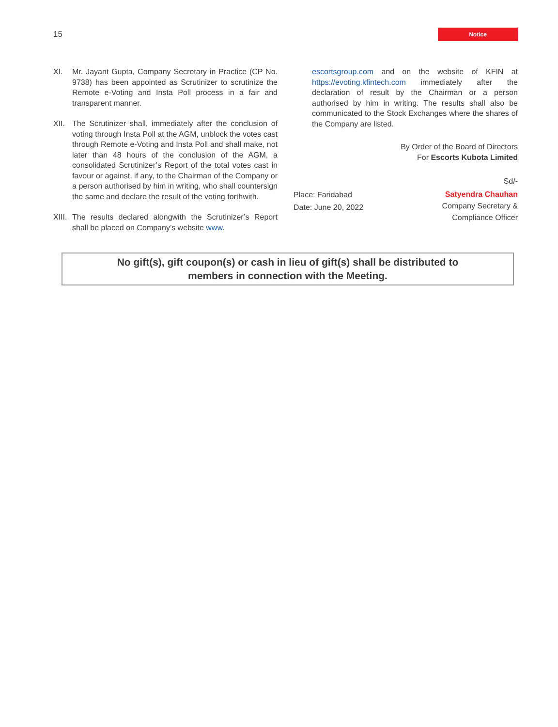15
Notice
XI. Mr. Jayant Gupta, Company Secretary in Practice (CP No. 9738) has been appointed as Scrutinizer to scrutinize the Remote e-Voting and Insta Poll process in a fair and transparent manner.
XII. The Scrutinizer shall, immediately after the conclusion of voting through Insta Poll at the AGM, unblock the votes cast through Remote e-Voting and Insta Poll and shall make, not later than 48 hours of the conclusion of the AGM, a consolidated Scrutinizer’s Report of the total votes cast in favour or against, if any, to the Chairman of the Company or a person authorised by him in writing, who shall countersign the same and declare the result of the voting forthwith.
XIII. The results declared alongwith the Scrutinizer’s Report shall be placed on Company’s website www.
escortsgroup.com and on the website of KFIN at https://evoting.kfintech.com immediately after the declaration of result by the Chairman or a person authorised by him in writing. The results shall also be communicated to the Stock Exchanges where the shares of the Company are listed.
By Order of the Board of Directors
For Escorts Kubota Limited
Sd/-
Place: Faridabad
Date: June 20, 2022
Satyendra Chauhan
Company Secretary &
Compliance Officer
No gift(s), gift coupon(s) or cash in lieu of gift(s) shall be distributed to
members in connection with the Meeting.